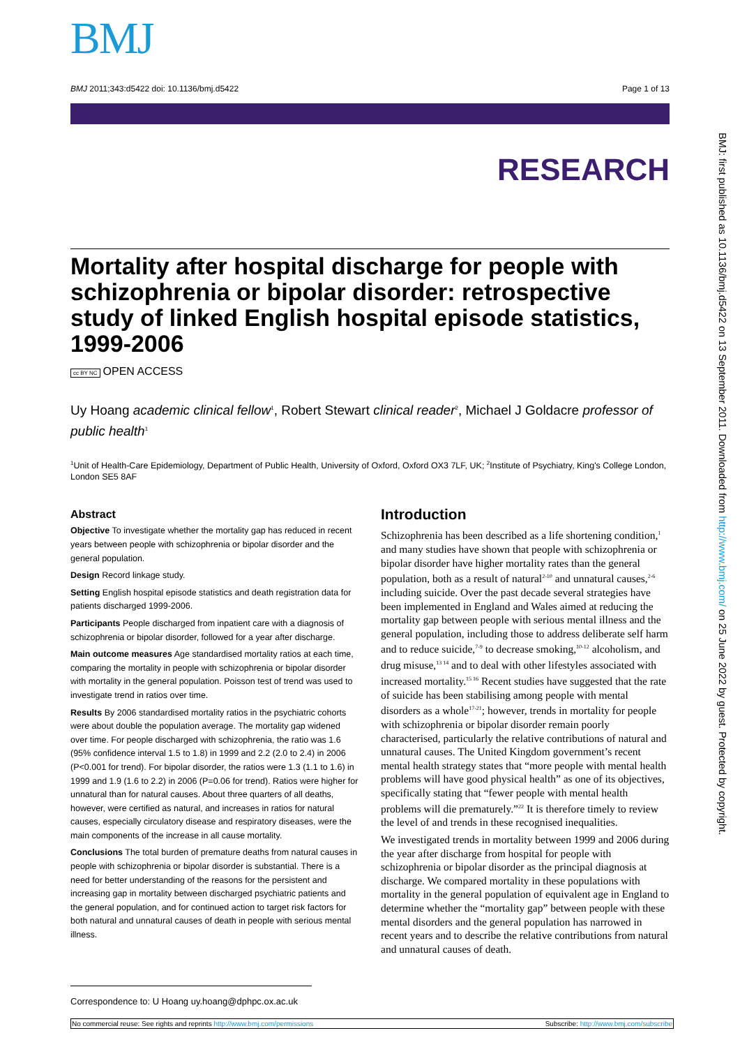BMJ
BMJ 2011;343:d5422 doi: 10.1136/bmj.d5422
Page 1 of 13
RESEARCH
Mortality after hospital discharge for people with schizophrenia or bipolar disorder: retrospective study of linked English hospital episode statistics, 1999-2006
cc BY NC OPEN ACCESS
Uy Hoang academic clinical fellow<sup>1</sup>, Robert Stewart clinical reader<sup>2</sup>, Michael J Goldacre professor of public health<sup>1</sup>
<sup>1</sup> Unit of Health-Care Epidemiology, Department of Public Health, University of Oxford, Oxford OX3 7LF, UK; <sup>2</sup>Institute of Psychiatry, King's College London, London SE5 8AF
Abstract
Objective To investigate whether the mortality gap has reduced in recent years between people with schizophrenia or bipolar disorder and the general population.
Design Record linkage study.
Setting English hospital episode statistics and death registration data for patients discharged 1999-2006.
Participants People discharged from inpatient care with a diagnosis of schizophrenia or bipolar disorder, followed for a year after discharge.
Main outcome measures Age standardised mortality ratios at each time, comparing the mortality in people with schizophrenia or bipolar disorder with mortality in the general population. Poisson test of trend was used to investigate trend in ratios over time.
Results By 2006 standardised mortality ratios in the psychiatric cohorts were about double the population average. The mortality gap widened over time. For people discharged with schizophrenia, the ratio was 1.6 (95% confidence interval 1.5 to 1.8) in 1999 and 2.2 (2.0 to 2.4) in 2006 (P<0.001 for trend). For bipolar disorder, the ratios were 1.3 (1.1 to 1.6) in 1999 and 1.9 (1.6 to 2.2) in 2006 (P=0.06 for trend). Ratios were higher for unnatural than for natural causes. About three quarters of all deaths, however, were certified as natural, and increases in ratios for natural causes, especially circulatory disease and respiratory diseases, were the main components of the increase in all cause mortality.
Conclusions The total burden of premature deaths from natural causes in people with schizophrenia or bipolar disorder is substantial. There is a need for better understanding of the reasons for the persistent and increasing gap in mortality between discharged psychiatric patients and the general population, and for continued action to target risk factors for both natural and unnatural causes of death in people with serious mental illness.
Introduction
Schizophrenia has been described as a life shortening condition,<sup>1</sup> and many studies have shown that people with schizophrenia or bipolar disorder have higher mortality rates than the general population, both as a result of natural<sup>2-10</sup> and unnatural causes,<sup>2-6</sup> including suicide. Over the past decade several strategies have been implemented in England and Wales aimed at reducing the mortality gap between people with serious mental illness and the general population, including those to address deliberate self harm and to reduce suicide,<sup>7-9</sup> to decrease smoking,<sup>10-12</sup> alcoholism, and drug misuse,<sup>13 14</sup> and to deal with other lifestyles associated with increased mortality.<sup>15 16</sup> Recent studies have suggested that the rate of suicide has been stabilising among people with mental disorders as a whole<sup>17-21</sup>; however, trends in mortality for people with schizophrenia or bipolar disorder remain poorly characterised, particularly the relative contributions of natural and unnatural causes. The United Kingdom government’s recent mental health strategy states that “more people with mental health problems will have good physical health” as one of its objectives, specifically stating that “fewer people with mental health problems will die prematurely.”<sup>22</sup> It is therefore timely to review the level of and trends in these recognised inequalities.
We investigated trends in mortality between 1999 and 2006 during the year after discharge from hospital for people with schizophrenia or bipolar disorder as the principal diagnosis at discharge. We compared mortality in these populations with mortality in the general population of equivalent age in England to determine whether the “mortality gap” between people with these mental disorders and the general population has narrowed in recent years and to describe the relative contributions from natural and unnatural causes of death.
Correspondence to: U Hoang uy.hoang@dphpc.ox.ac.uk
No commercial reuse: See rights and reprints http://www.bmj.com/permissions
Subscribe: http://www.bmj.com/subscribe
BMJ: first published as 10.1136/bmj.d5422 on 13 September 2011. Downloaded from http://www.bmj.com/ on 25 June 2022 by guest. Protected by copyright.